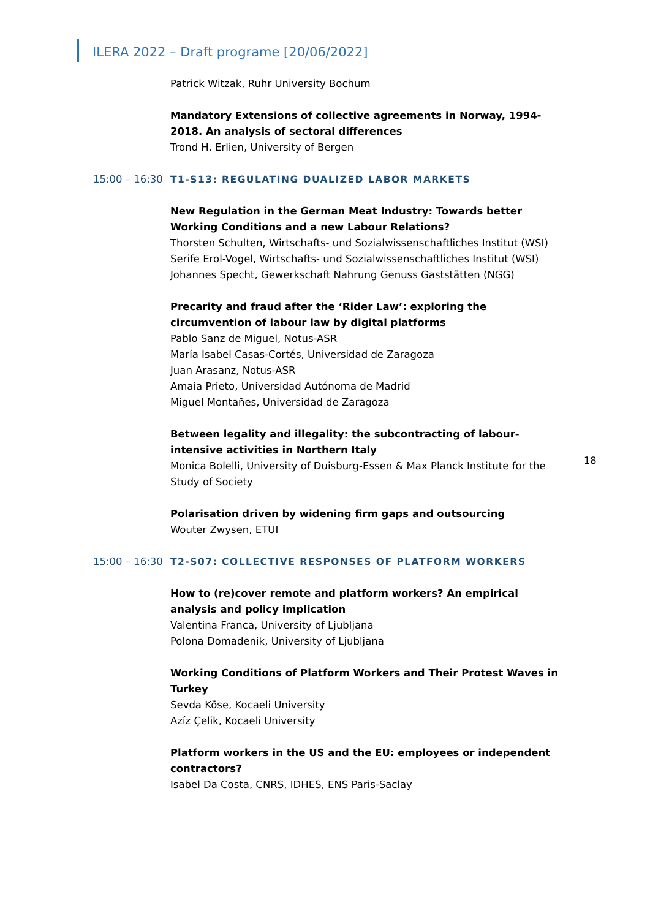ILERA 2022 – Draft programe [20/06/2022]
18
Patrick Witzak, Ruhr University Bochum
Mandatory Extensions of collective agreements in Norway, 1994-2018. An analysis of sectoral differences
Trond H. Erlien, University of Bergen
15:00 – 16:30 T1-S13: REGULATING DUALIZED LABOR MARKETS
New Regulation in the German Meat Industry: Towards better Working Conditions and a new Labour Relations?
Thorsten Schulten, Wirtschafts- und Sozialwissenschaftliches Institut (WSI)
Serife Erol-Vogel, Wirtschafts- und Sozialwissenschaftliches Institut (WSI)
Johannes Specht, Gewerkschaft Nahrung Genuss Gaststätten (NGG)
Precarity and fraud after the ‘Rider Law’: exploring the circumvention of labour law by digital platforms
Pablo Sanz de Miguel, Notus-ASR
María Isabel Casas-Cortés, Universidad de Zaragoza
Juan Arasanz, Notus-ASR
Amaia Prieto, Universidad Autónoma de Madrid
Miguel Montañes, Universidad de Zaragoza
Between legality and illegality: the subcontracting of labour-intensive activities in Northern Italy
Monica Bolelli, University of Duisburg-Essen & Max Planck Institute for the Study of Society
Polarisation driven by widening firm gaps and outsourcing
Wouter Zwysen, ETUI
15:00 – 16:30 T2-S07: COLLECTIVE RESPONSES OF PLATFORM WORKERS
How to (re)cover remote and platform workers? An empirical analysis and policy implication
Valentina Franca, University of Ljubljana
Polona Domadenik, University of Ljubljana
Working Conditions of Platform Workers and Their Protest Waves in Turkey
Sevda Köse, Kocaeli University
Azíz Çelik, Kocaeli University
Platform workers in the US and the EU: employees or independent contractors?
Isabel Da Costa, CNRS, IDHES, ENS Paris-Saclay